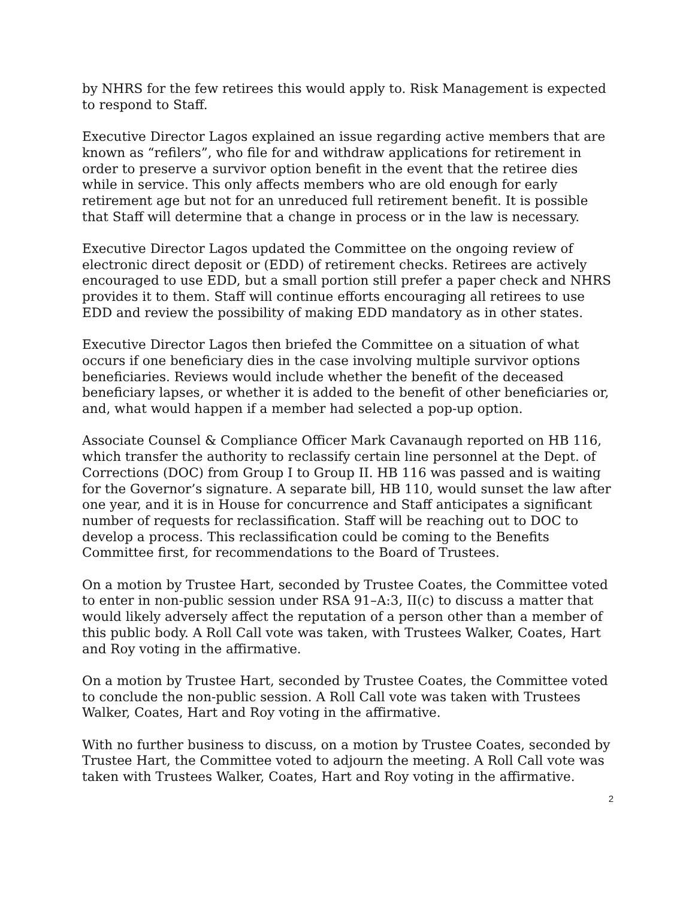by NHRS for the few retirees this would apply to. Risk Management is expected to respond to Staff.
Executive Director Lagos explained an issue regarding active members that are known as “refilers”, who file for and withdraw applications for retirement in order to preserve a survivor option benefit in the event that the retiree dies while in service. This only affects members who are old enough for early retirement age but not for an unreduced full retirement benefit. It is possible that Staff will determine that a change in process or in the law is necessary.
Executive Director Lagos updated the Committee on the ongoing review of electronic direct deposit or (EDD) of retirement checks. Retirees are actively encouraged to use EDD, but a small portion still prefer a paper check and NHRS provides it to them. Staff will continue efforts encouraging all retirees to use EDD and review the possibility of making EDD mandatory as in other states.
Executive Director Lagos then briefed the Committee on a situation of what occurs if one beneficiary dies in the case involving multiple survivor options beneficiaries. Reviews would include whether the benefit of the deceased beneficiary lapses, or whether it is added to the benefit of other beneficiaries or, and, what would happen if a member had selected a pop-up option.
Associate Counsel & Compliance Officer Mark Cavanaugh reported on HB 116, which transfer the authority to reclassify certain line personnel at the Dept. of Corrections (DOC) from Group I to Group II. HB 116 was passed and is waiting for the Governor’s signature. A separate bill, HB 110, would sunset the law after one year, and it is in House for concurrence and Staff anticipates a significant number of requests for reclassification. Staff will be reaching out to DOC to develop a process. This reclassification could be coming to the Benefits Committee first, for recommendations to the Board of Trustees.
On a motion by Trustee Hart, seconded by Trustee Coates, the Committee voted to enter in non-public session under RSA 91–A:3, II(c) to discuss a matter that would likely adversely affect the reputation of a person other than a member of this public body. A Roll Call vote was taken, with Trustees Walker, Coates, Hart and Roy voting in the affirmative.
On a motion by Trustee Hart, seconded by Trustee Coates, the Committee voted to conclude the non-public session. A Roll Call vote was taken with Trustees Walker, Coates, Hart and Roy voting in the affirmative.
With no further business to discuss, on a motion by Trustee Coates, seconded by Trustee Hart, the Committee voted to adjourn the meeting. A Roll Call vote was taken with Trustees Walker, Coates, Hart and Roy voting in the affirmative.
2